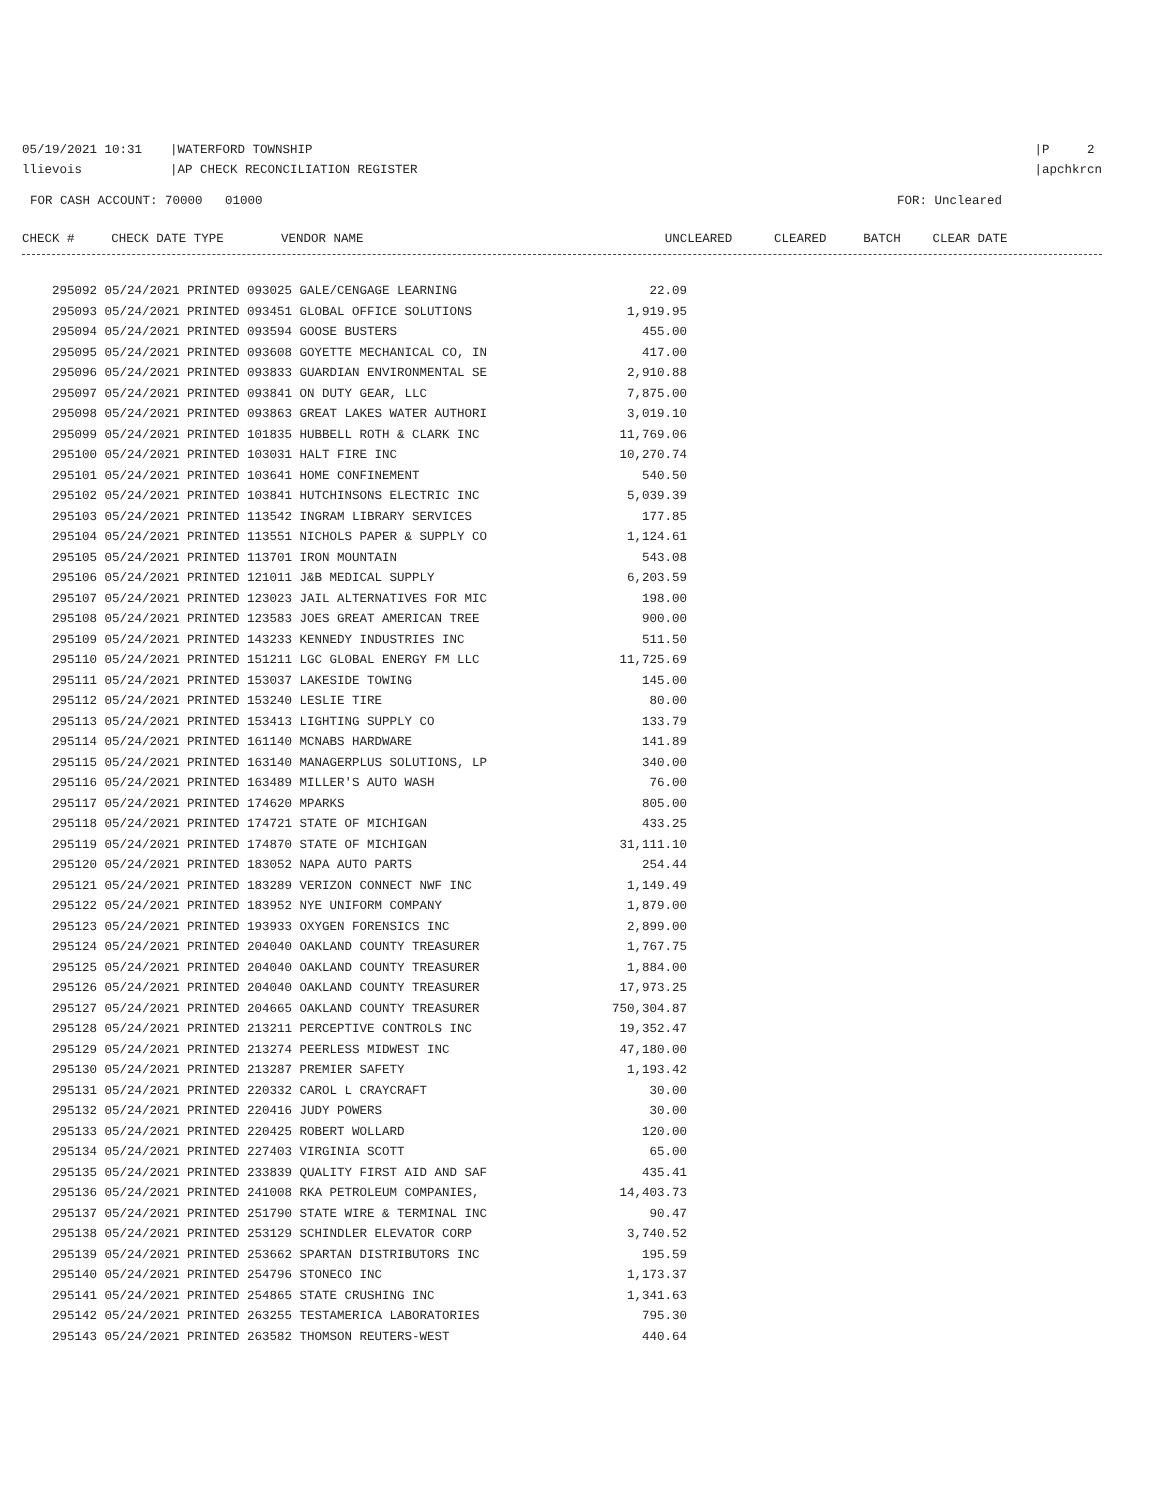05/19/2021 10:31 |WATERFORD TOWNSHIP
llievois |AP CHECK RECONCILIATION REGISTER
|P 2
|apchkrcn
FOR CASH ACCOUNT: 70000 01000 FOR: Uncleared
| CHECK # | CHECK DATE TYPE | VENDOR NAME | | UNCLEARED | CLEARED | BATCH | CLEAR DATE |
| --- | --- | --- | --- | --- | --- | --- | --- |
| 295092 05/24/2021 PRINTED 093025 GALE/CENGAGE LEARNING | 22.09 |
| 295093 05/24/2021 PRINTED 093451 GLOBAL OFFICE SOLUTIONS | 1,919.95 |
| 295094 05/24/2021 PRINTED 093594 GOOSE BUSTERS | 455.00 |
| 295095 05/24/2021 PRINTED 093608 GOYETTE MECHANICAL CO, IN | 417.00 |
| 295096 05/24/2021 PRINTED 093833 GUARDIAN ENVIRONMENTAL SE | 2,910.88 |
| 295097 05/24/2021 PRINTED 093841 ON DUTY GEAR, LLC | 7,875.00 |
| 295098 05/24/2021 PRINTED 093863 GREAT LAKES WATER AUTHORI | 3,019.10 |
| 295099 05/24/2021 PRINTED 101835 HUBBELL ROTH & CLARK INC | 11,769.06 |
| 295100 05/24/2021 PRINTED 103031 HALT FIRE INC | 10,270.74 |
| 295101 05/24/2021 PRINTED 103641 HOME CONFINEMENT | 540.50 |
| 295102 05/24/2021 PRINTED 103841 HUTCHINSONS ELECTRIC INC | 5,039.39 |
| 295103 05/24/2021 PRINTED 113542 INGRAM LIBRARY SERVICES | 177.85 |
| 295104 05/24/2021 PRINTED 113551 NICHOLS PAPER & SUPPLY CO | 1,124.61 |
| 295105 05/24/2021 PRINTED 113701 IRON MOUNTAIN | 543.08 |
| 295106 05/24/2021 PRINTED 121011 J&B MEDICAL SUPPLY | 6,203.59 |
| 295107 05/24/2021 PRINTED 123023 JAIL ALTERNATIVES FOR MIC | 198.00 |
| 295108 05/24/2021 PRINTED 123583 JOES GREAT AMERICAN TREE | 900.00 |
| 295109 05/24/2021 PRINTED 143233 KENNEDY INDUSTRIES INC | 511.50 |
| 295110 05/24/2021 PRINTED 151211 LGC GLOBAL ENERGY FM LLC | 11,725.69 |
| 295111 05/24/2021 PRINTED 153037 LAKESIDE TOWING | 145.00 |
| 295112 05/24/2021 PRINTED 153240 LESLIE TIRE | 80.00 |
| 295113 05/24/2021 PRINTED 153413 LIGHTING SUPPLY CO | 133.79 |
| 295114 05/24/2021 PRINTED 161140 MCNABS HARDWARE | 141.89 |
| 295115 05/24/2021 PRINTED 163140 MANAGERPLUS SOLUTIONS, LP | 340.00 |
| 295116 05/24/2021 PRINTED 163489 MILLER'S AUTO WASH | 76.00 |
| 295117 05/24/2021 PRINTED 174620 MPARKS | 805.00 |
| 295118 05/24/2021 PRINTED 174721 STATE OF MICHIGAN | 433.25 |
| 295119 05/24/2021 PRINTED 174870 STATE OF MICHIGAN | 31,111.10 |
| 295120 05/24/2021 PRINTED 183052 NAPA AUTO PARTS | 254.44 |
| 295121 05/24/2021 PRINTED 183289 VERIZON CONNECT NWF INC | 1,149.49 |
| 295122 05/24/2021 PRINTED 183952 NYE UNIFORM COMPANY | 1,879.00 |
| 295123 05/24/2021 PRINTED 193933 OXYGEN FORENSICS INC | 2,899.00 |
| 295124 05/24/2021 PRINTED 204040 OAKLAND COUNTY TREASURER | 1,767.75 |
| 295125 05/24/2021 PRINTED 204040 OAKLAND COUNTY TREASURER | 1,884.00 |
| 295126 05/24/2021 PRINTED 204040 OAKLAND COUNTY TREASURER | 17,973.25 |
| 295127 05/24/2021 PRINTED 204665 OAKLAND COUNTY TREASURER | 750,304.87 |
| 295128 05/24/2021 PRINTED 213211 PERCEPTIVE CONTROLS INC | 19,352.47 |
| 295129 05/24/2021 PRINTED 213274 PEERLESS MIDWEST INC | 47,180.00 |
| 295130 05/24/2021 PRINTED 213287 PREMIER SAFETY | 1,193.42 |
| 295131 05/24/2021 PRINTED 220332 CAROL L CRAYCRAFT | 30.00 |
| 295132 05/24/2021 PRINTED 220416 JUDY POWERS | 30.00 |
| 295133 05/24/2021 PRINTED 220425 ROBERT WOLLARD | 120.00 |
| 295134 05/24/2021 PRINTED 227403 VIRGINIA SCOTT | 65.00 |
| 295135 05/24/2021 PRINTED 233839 QUALITY FIRST AID AND SAF | 435.41 |
| 295136 05/24/2021 PRINTED 241008 RKA PETROLEUM COMPANIES, | 14,403.73 |
| 295137 05/24/2021 PRINTED 251790 STATE WIRE & TERMINAL INC | 90.47 |
| 295138 05/24/2021 PRINTED 253129 SCHINDLER ELEVATOR CORP | 3,740.52 |
| 295139 05/24/2021 PRINTED 253662 SPARTAN DISTRIBUTORS INC | 195.59 |
| 295140 05/24/2021 PRINTED 254796 STONECO INC | 1,173.37 |
| 295141 05/24/2021 PRINTED 254865 STATE CRUSHING INC | 1,341.63 |
| 295142 05/24/2021 PRINTED 263255 TESTAMERICA LABORATORIES | 795.30 |
| 295143 05/24/2021 PRINTED 263582 THOMSON REUTERS-WEST | 440.64 |